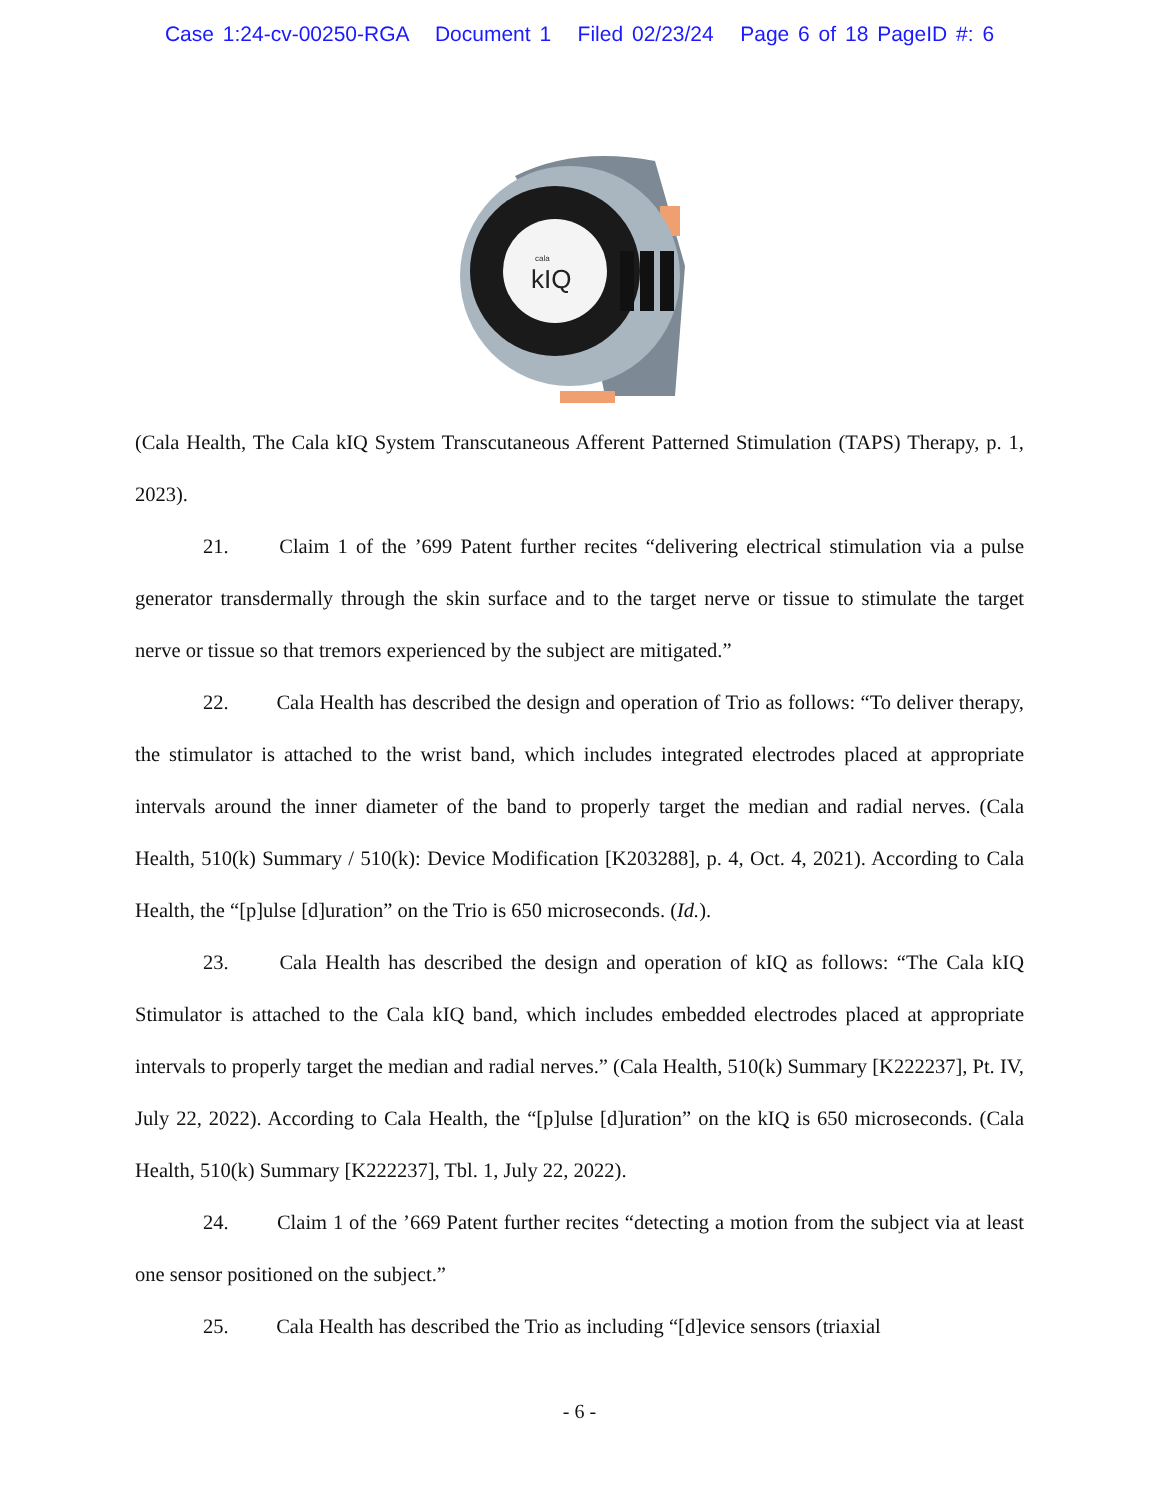Case 1:24-cv-00250-RGA Document 1 Filed 02/23/24 Page 6 of 18 PageID #: 6
cala
kIQ
(Cala Health, The Cala kIQ System Transcutaneous Afferent Patterned Stimulation (TAPS) Therapy, p. 1, 2023).
21. Claim 1 of the ’699 Patent further recites “delivering electrical stimulation via a pulse generator transdermally through the skin surface and to the target nerve or tissue to stimulate the target nerve or tissue so that tremors experienced by the subject are mitigated.”
22. Cala Health has described the design and operation of Trio as follows: “To deliver therapy, the stimulator is attached to the wrist band, which includes integrated electrodes placed at appropriate intervals around the inner diameter of the band to properly target the median and radial nerves. (Cala Health, 510(k) Summary / 510(k): Device Modification [K203288], p. 4, Oct. 4, 2021). According to Cala Health, the “[p]ulse [d]uration” on the Trio is 650 microseconds. (Id.).
23. Cala Health has described the design and operation of kIQ as follows: “The Cala kIQ Stimulator is attached to the Cala kIQ band, which includes embedded electrodes placed at appropriate intervals to properly target the median and radial nerves.” (Cala Health, 510(k) Summary [K222237], Pt. IV, July 22, 2022). According to Cala Health, the “[p]ulse [d]uration” on the kIQ is 650 microseconds. (Cala Health, 510(k) Summary [K222237], Tbl. 1, July 22, 2022).
24. Claim 1 of the ’669 Patent further recites “detecting a motion from the subject via at least one sensor positioned on the subject.”
25. Cala Health has described the Trio as including “[d]evice sensors (triaxial
- 6 -